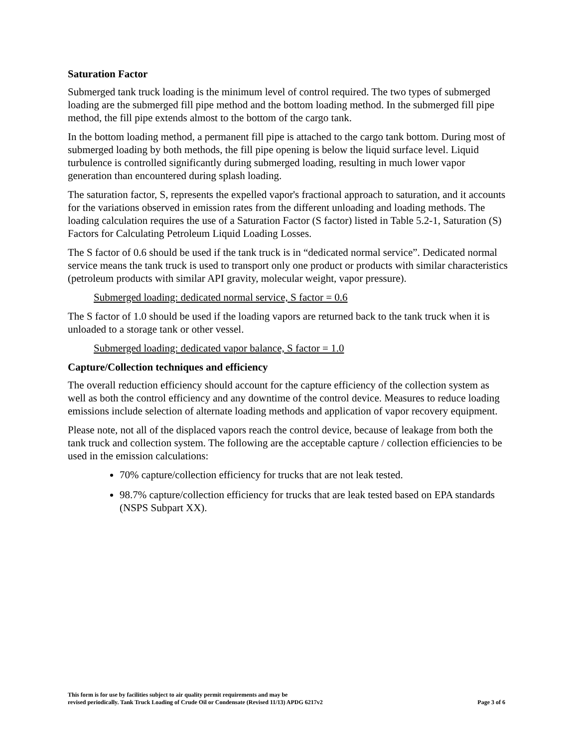Saturation Factor
Submerged tank truck loading is the minimum level of control required. The two types of submerged loading are the submerged fill pipe method and the bottom loading method. In the submerged fill pipe method, the fill pipe extends almost to the bottom of the cargo tank.
In the bottom loading method, a permanent fill pipe is attached to the cargo tank bottom. During most of submerged loading by both methods, the fill pipe opening is below the liquid surface level. Liquid turbulence is controlled significantly during submerged loading, resulting in much lower vapor generation than encountered during splash loading.
The saturation factor, S, represents the expelled vapor's fractional approach to saturation, and it accounts for the variations observed in emission rates from the different unloading and loading methods. The loading calculation requires the use of a Saturation Factor (S factor) listed in Table 5.2-1, Saturation (S) Factors for Calculating Petroleum Liquid Loading Losses.
The S factor of 0.6 should be used if the tank truck is in “dedicated normal service”. Dedicated normal service means the tank truck is used to transport only one product or products with similar characteristics (petroleum products with similar API gravity, molecular weight, vapor pressure).
Submerged loading: dedicated normal service, S factor = 0.6
The S factor of 1.0 should be used if the loading vapors are returned back to the tank truck when it is unloaded to a storage tank or other vessel.
Submerged loading: dedicated vapor balance, S factor = 1.0
Capture/Collection techniques and efficiency
The overall reduction efficiency should account for the capture efficiency of the collection system as well as both the control efficiency and any downtime of the control device. Measures to reduce loading emissions include selection of alternate loading methods and application of vapor recovery equipment.
Please note, not all of the displaced vapors reach the control device, because of leakage from both the tank truck and collection system. The following are the acceptable capture / collection efficiencies to be used in the emission calculations:
70% capture/collection efficiency for trucks that are not leak tested.
98.7% capture/collection efficiency for trucks that are leak tested based on EPA standards (NSPS Subpart XX).
This form is for use by facilities subject to air quality permit requirements and may be
revised periodically. Tank Truck Loading of Crude Oil or Condensate (Revised 11/13) APDG 6217v2
Page 3 of 6